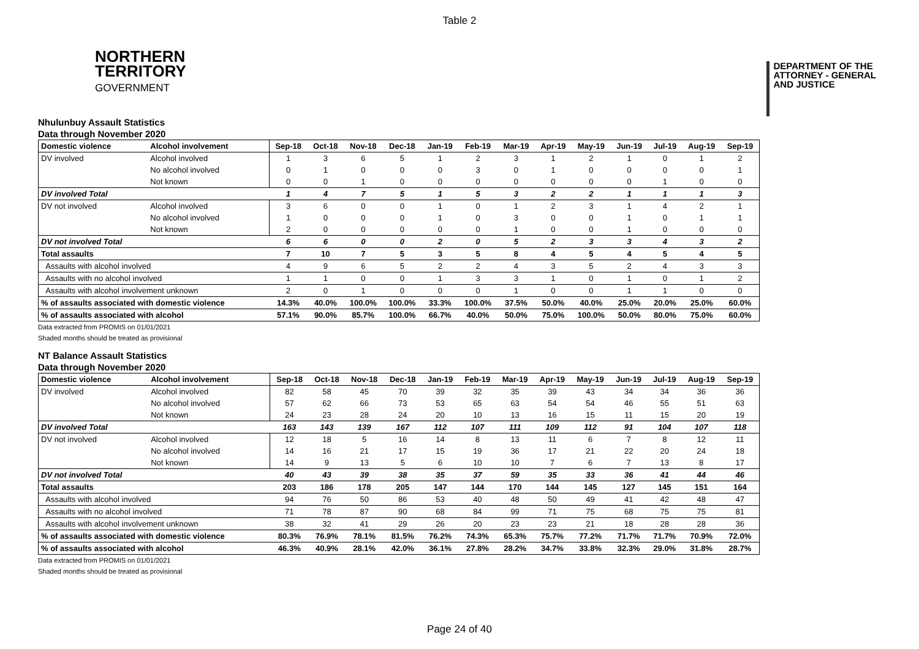Table 2
NORTHERN
TERRITORY
GOVERNMENT
DEPARTMENT OF THE
ATTORNEY - GENERAL
AND JUSTICE
Nhulunbuy Assault Statistics
Data through November 2020
| Domestic violence | Alcohol involvement | Sep-18 | Oct-18 | Nov-18 | Dec-18 | Jan-19 | Feb-19 | Mar-19 | Apr-19 | May-19 | Jun-19 | Jul-19 | Aug-19 | Sep-19 |
| --- | --- | --- | --- | --- | --- | --- | --- | --- | --- | --- | --- | --- | --- | --- |
| DV involved | Alcohol involved | 1 | 3 | 6 | 5 | 1 | 2 | 3 | 1 | 2 | 1 | 0 | 1 | 2 |
| | No alcohol involved | 0 | 1 | 0 | 0 | 0 | 3 | 0 | 1 | 0 | 0 | 0 | 0 | 1 |
| | Not known | 0 | 0 | 1 | 0 | 0 | 0 | 0 | 0 | 0 | 0 | 1 | 0 | 0 |
| DV involved Total | | 1 | 4 | 7 | 5 | 1 | 5 | 3 | 2 | 2 | 1 | 1 | 1 | 3 |
| DV not involved | Alcohol involved | 3 | 6 | 0 | 0 | 1 | 0 | 1 | 2 | 3 | 1 | 4 | 2 | 1 |
| | No alcohol involved | 1 | 0 | 0 | 0 | 1 | 0 | 3 | 0 | 0 | 1 | 0 | 1 | 1 |
| | Not known | 2 | 0 | 0 | 0 | 0 | 0 | 1 | 0 | 0 | 1 | 0 | 0 | 0 |
| DV not involved Total | | 6 | 6 | 0 | 0 | 2 | 0 | 5 | 2 | 3 | 3 | 4 | 3 | 2 |
| Total assaults | | 7 | 10 | 7 | 5 | 3 | 5 | 8 | 4 | 5 | 4 | 5 | 4 | 5 |
| Assaults with alcohol involved | | 4 | 9 | 6 | 5 | 2 | 2 | 4 | 3 | 5 | 2 | 4 | 3 | 3 |
| Assaults with no alcohol involved | | 1 | 1 | 0 | 0 | 1 | 3 | 3 | 1 | 0 | 1 | 0 | 1 | 2 |
| Assaults with alcohol involvement unknown | | 2 | 0 | 1 | 0 | 0 | 0 | 1 | 0 | 0 | 1 | 1 | 0 | 0 |
| % of assaults associated with domestic violence | | 14.3% | 40.0% | 100.0% | 100.0% | 33.3% | 100.0% | 37.5% | 50.0% | 40.0% | 25.0% | 20.0% | 25.0% | 60.0% |
| % of assaults associated with alcohol | | 57.1% | 90.0% | 85.7% | 100.0% | 66.7% | 40.0% | 50.0% | 75.0% | 100.0% | 50.0% | 80.0% | 75.0% | 60.0% |
Data extracted from PROMIS on 01/01/2021
Shaded months should be treated as provisional
NT Balance Assault Statistics
Data through November 2020
| Domestic violence | Alcohol involvement | Sep-18 | Oct-18 | Nov-18 | Dec-18 | Jan-19 | Feb-19 | Mar-19 | Apr-19 | May-19 | Jun-19 | Jul-19 | Aug-19 | Sep-19 |
| --- | --- | --- | --- | --- | --- | --- | --- | --- | --- | --- | --- | --- | --- | --- |
| DV involved | Alcohol involved | 82 | 58 | 45 | 70 | 39 | 32 | 35 | 39 | 43 | 34 | 34 | 36 | 36 |
| | No alcohol involved | 57 | 62 | 66 | 73 | 53 | 65 | 63 | 54 | 54 | 46 | 55 | 51 | 63 |
| | Not known | 24 | 23 | 28 | 24 | 20 | 10 | 13 | 16 | 15 | 11 | 15 | 20 | 19 |
| DV involved Total | | 163 | 143 | 139 | 167 | 112 | 107 | 111 | 109 | 112 | 91 | 104 | 107 | 118 |
| DV not involved | Alcohol involved | 12 | 18 | 5 | 16 | 14 | 8 | 13 | 11 | 6 | 7 | 8 | 12 | 11 |
| | No alcohol involved | 14 | 16 | 21 | 17 | 15 | 19 | 36 | 17 | 21 | 22 | 20 | 24 | 18 |
| | Not known | 14 | 9 | 13 | 5 | 6 | 10 | 10 | 7 | 6 | 7 | 13 | 8 | 17 |
| DV not involved Total | | 40 | 43 | 39 | 38 | 35 | 37 | 59 | 35 | 33 | 36 | 41 | 44 | 46 |
| Total assaults | | 203 | 186 | 178 | 205 | 147 | 144 | 170 | 144 | 145 | 127 | 145 | 151 | 164 |
| Assaults with alcohol involved | | 94 | 76 | 50 | 86 | 53 | 40 | 48 | 50 | 49 | 41 | 42 | 48 | 47 |
| Assaults with no alcohol involved | | 71 | 78 | 87 | 90 | 68 | 84 | 99 | 71 | 75 | 68 | 75 | 75 | 81 |
| Assaults with alcohol involvement unknown | | 38 | 32 | 41 | 29 | 26 | 20 | 23 | 23 | 21 | 18 | 28 | 28 | 36 |
| % of assaults associated with domestic violence | | 80.3% | 76.9% | 78.1% | 81.5% | 76.2% | 74.3% | 65.3% | 75.7% | 77.2% | 71.7% | 71.7% | 70.9% | 72.0% |
| % of assaults associated with alcohol | | 46.3% | 40.9% | 28.1% | 42.0% | 36.1% | 27.8% | 28.2% | 34.7% | 33.8% | 32.3% | 29.0% | 31.8% | 28.7% |
Data extracted from PROMIS on 01/01/2021
Shaded months should be treated as provisional
Page 24 of 40